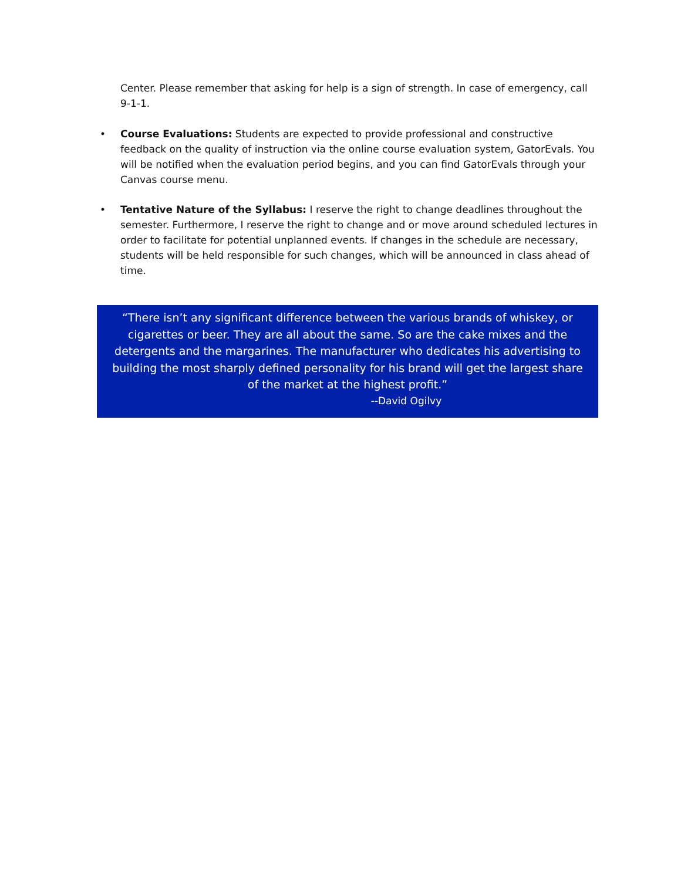Center. Please remember that asking for help is a sign of strength. In case of emergency, call 9-1-1.
• Course Evaluations: Students are expected to provide professional and constructive feedback on the quality of instruction via the online course evaluation system, GatorEvals. You will be notified when the evaluation period begins, and you can find GatorEvals through your Canvas course menu.
• Tentative Nature of the Syllabus: I reserve the right to change deadlines throughout the semester. Furthermore, I reserve the right to change and or move around scheduled lectures in order to facilitate for potential unplanned events. If changes in the schedule are necessary, students will be held responsible for such changes, which will be announced in class ahead of time.
“There isn’t any significant difference between the various brands of whiskey, or cigarettes or beer. They are all about the same. So are the cake mixes and the detergents and the margarines. The manufacturer who dedicates his advertising to building the most sharply defined personality for his brand will get the largest share of the market at the highest profit.”
--David Ogilvy